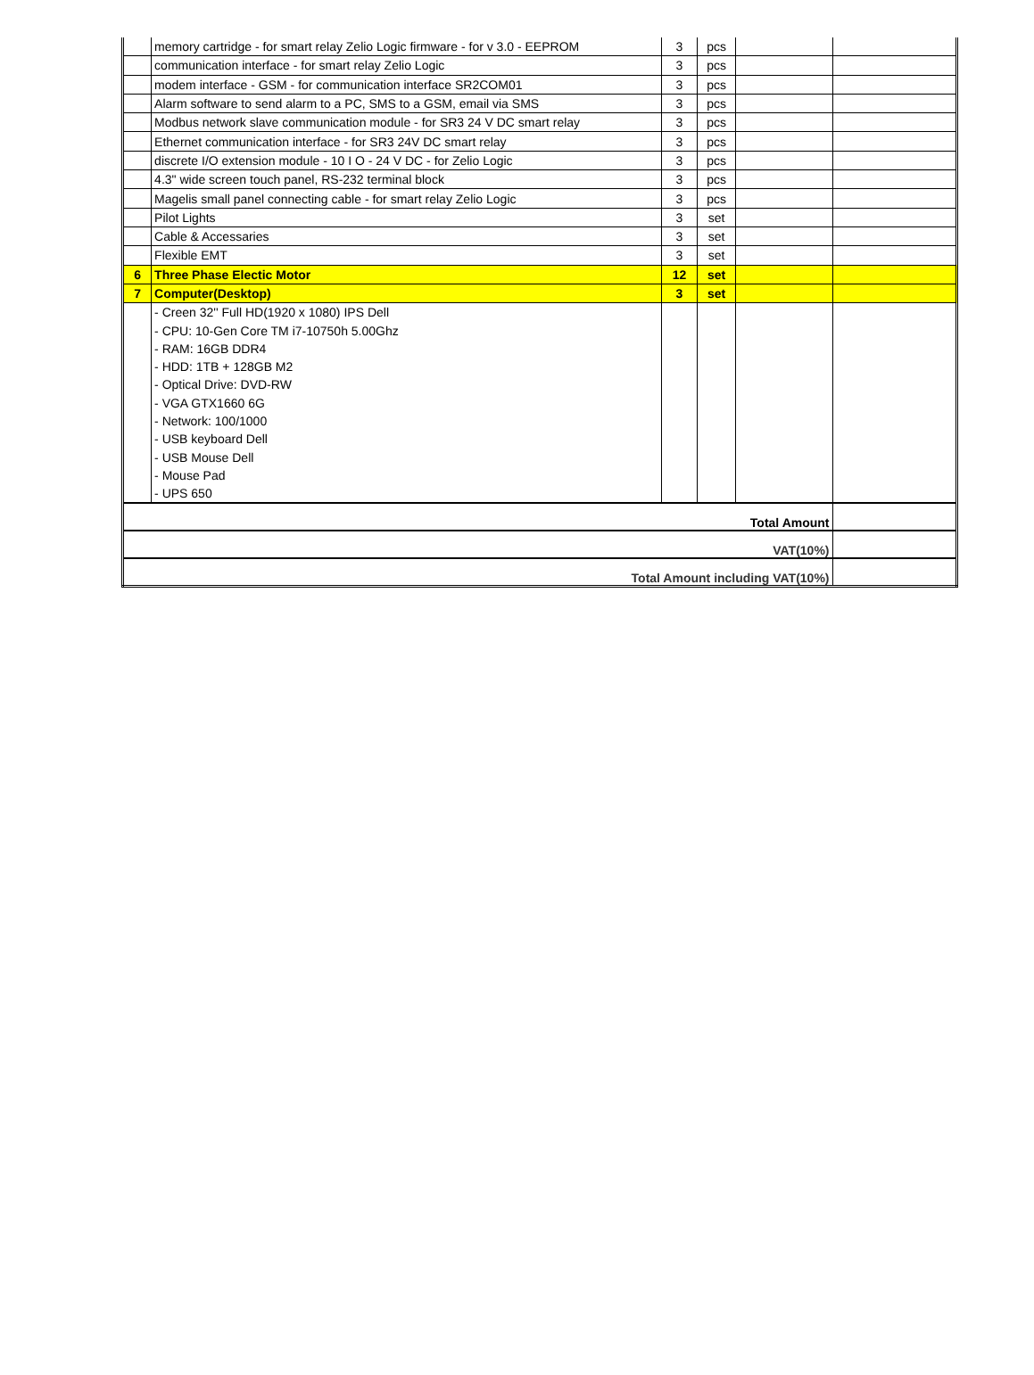| | memory cartridge - for smart relay Zelio Logic firmware - for v 3.0 - EEPROM | 3 | pcs | | |
| | communication interface - for smart relay Zelio Logic | 3 | pcs | | |
| | modem interface - GSM - for communication interface SR2COM01 | 3 | pcs | | |
| | Alarm software to send alarm to a PC, SMS to a GSM, email via SMS | 3 | pcs | | |
| | Modbus network slave communication module - for SR3 24 V DC smart relay | 3 | pcs | | |
| | Ethernet communication interface - for SR3 24V DC smart relay | 3 | pcs | | |
| | discrete I/O extension module - 10 I O - 24 V DC - for Zelio Logic | 3 | pcs | | |
| | 4.3" wide screen touch panel, RS-232 terminal block | 3 | pcs | | |
| | Magelis small panel connecting cable - for smart relay Zelio Logic | 3 | pcs | | |
| | Pilot Lights | 3 | set | | |
| | Cable & Accessaries | 3 | set | | |
| | Flexible EMT | 3 | set | | |
| 6 | Three Phase Electic Motor | 12 | set | | |
| 7 | Computer(Desktop) | 3 | set | | |
| | - Creen 32'' Full HD(1920 x 1080) IPS Dell | | | | |
| | - CPU: 10-Gen Core TM i7-10750h 5.00Ghz | | | | |
| | - RAM: 16GB DDR4 | | | | |
| | - HDD: 1TB + 128GB M2 | | | | |
| | - Optical Drive: DVD-RW | | | | |
| | - VGA GTX1660 6G | | | | |
| | - Network: 100/1000 | | | | |
| | - USB keyboard Dell | | | | |
| | - USB Mouse Dell | | | | |
| | - Mouse Pad | | | | |
| | - UPS 650 | | | | |
| Total Amount | | | | | |
| VAT(10%) | | | | | |
| Total Amount including VAT(10%) | | | | | |